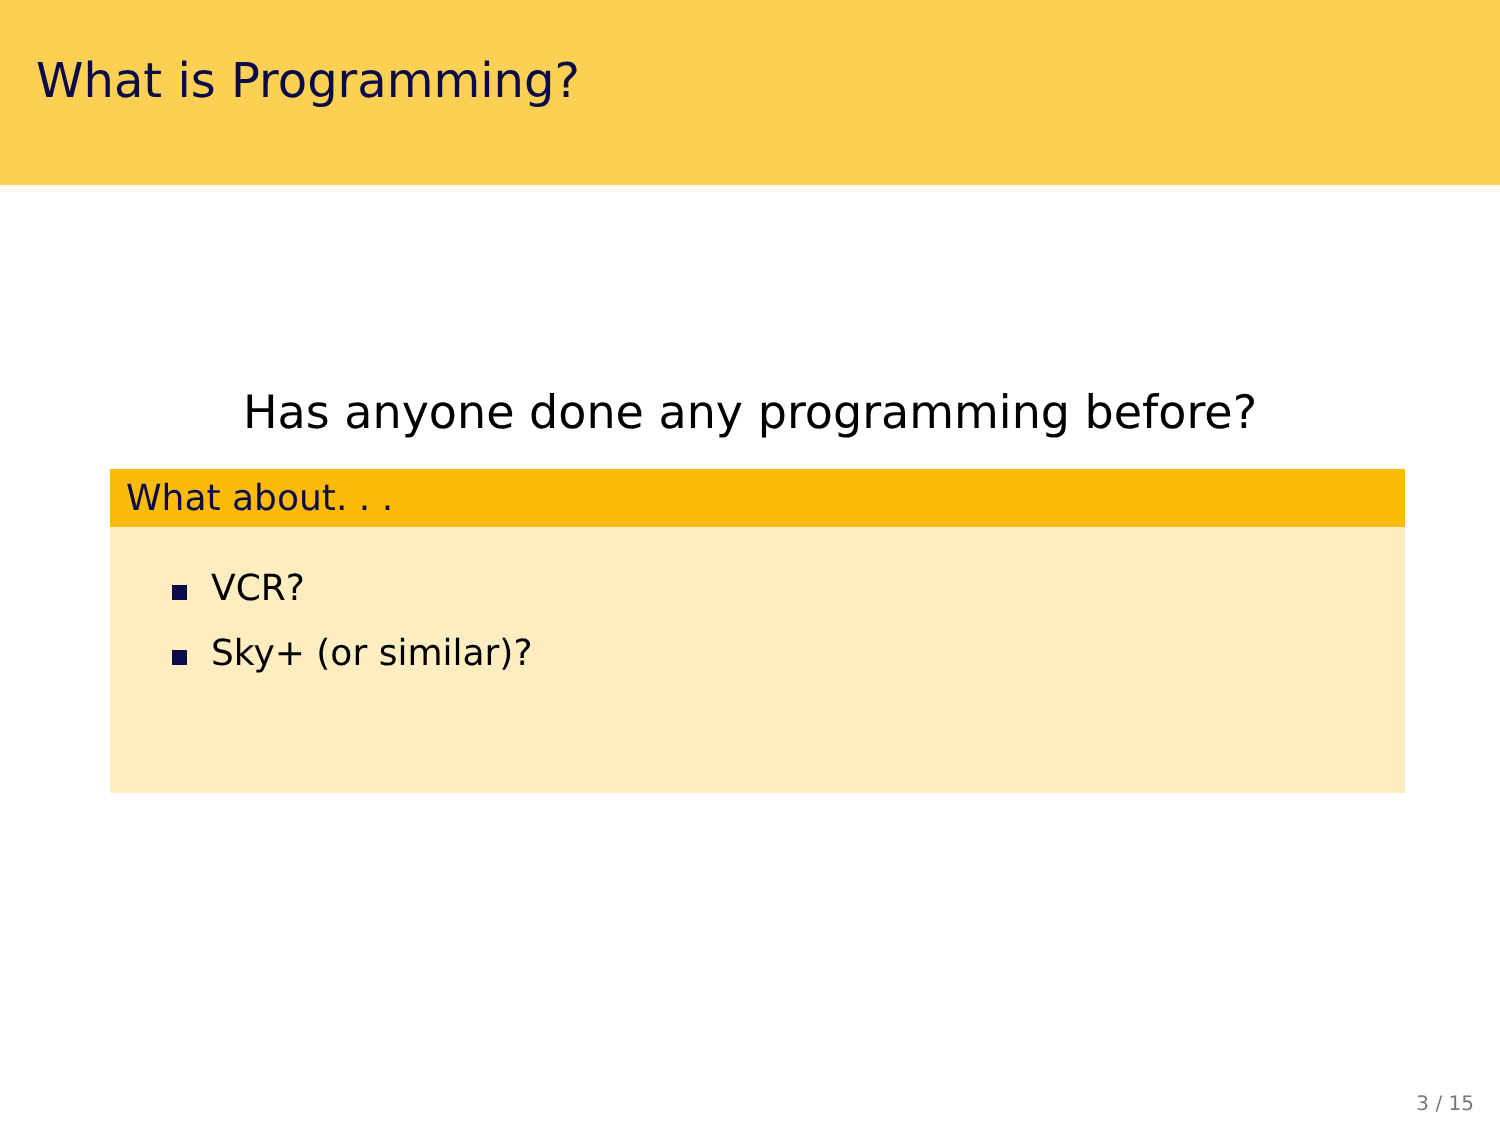What is Programming?
Has anyone done any programming before?
What about. . .
VCR?
Sky+ (or similar)?
3 / 15